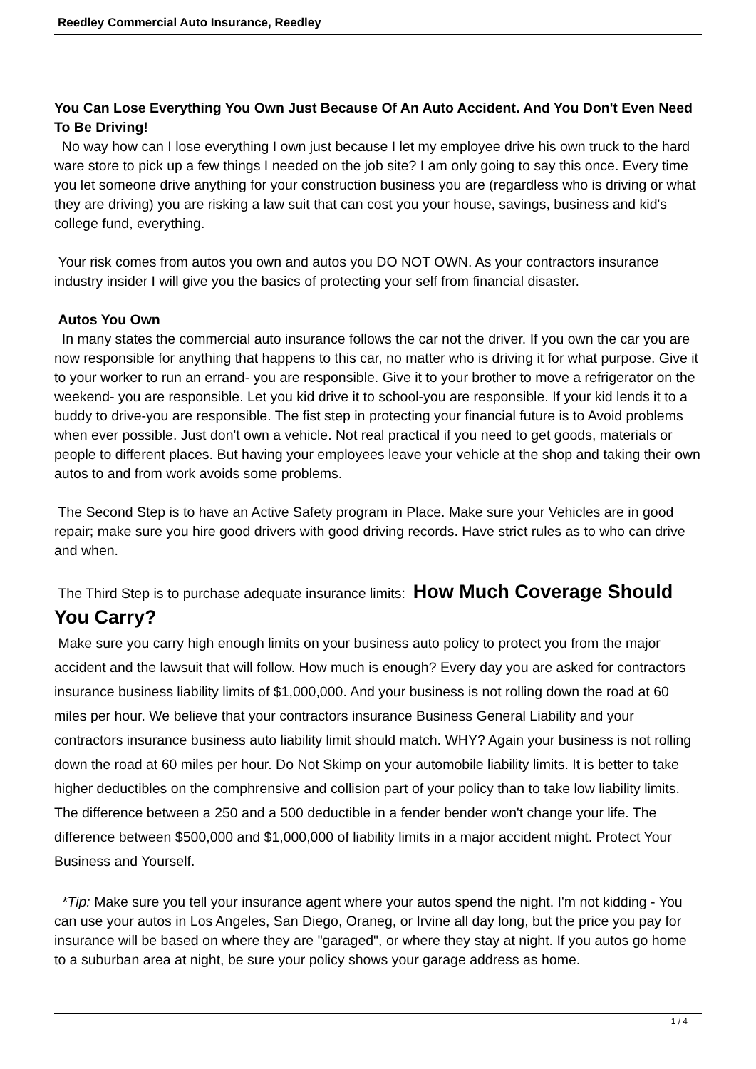Reedley Commercial Auto Insurance, Reedley
You Can Lose Everything You Own Just Because Of An Auto Accident. And You Don't Even Need To Be Driving!
No way how can I lose everything I own just because I let my employee drive his own truck to the hard ware store to pick up a few things I needed on the job site? I am only going to say this once. Every time you let someone drive anything for your construction business you are (regardless who is driving or what they are driving) you are risking a law suit that can cost you your house, savings, business and kid's college fund, everything.
Your risk comes from autos you own and autos you DO NOT OWN. As your contractors insurance industry insider I will give you the basics of protecting your self from financial disaster.
Autos You Own
In many states the commercial auto insurance follows the car not the driver. If you own the car you are now responsible for anything that happens to this car, no matter who is driving it for what purpose. Give it to your worker to run an errand- you are responsible. Give it to your brother to move a refrigerator on the weekend- you are responsible. Let you kid drive it to school-you are responsible. If your kid lends it to a buddy to drive-you are responsible. The fist step in protecting your financial future is to Avoid problems when ever possible. Just don't own a vehicle. Not real practical if you need to get goods, materials or people to different places. But having your employees leave your vehicle at the shop and taking their own autos to and from work avoids some problems.
The Second Step is to have an Active Safety program in Place. Make sure your Vehicles are in good repair; make sure you hire good drivers with good driving records. Have strict rules as to who can drive and when.
The Third Step is to purchase adequate insurance limits: How Much Coverage Should You Carry?
Make sure you carry high enough limits on your business auto policy to protect you from the major accident and the lawsuit that will follow. How much is enough? Every day you are asked for contractors insurance business liability limits of $1,000,000. And your business is not rolling down the road at 60 miles per hour. We believe that your contractors insurance Business General Liability and your contractors insurance business auto liability limit should match. WHY? Again your business is not rolling down the road at 60 miles per hour. Do Not Skimp on your automobile liability limits. It is better to take higher deductibles on the comphrensive and collision part of your policy than to take low liability limits. The difference between a 250 and a 500 deductible in a fender bender won't change your life. The difference between $500,000 and $1,000,000 of liability limits in a major accident might. Protect Your Business and Yourself.
*Tip: Make sure you tell your insurance agent where your autos spend the night. I'm not kidding - You can use your autos in Los Angeles, San Diego, Oraneg, or Irvine all day long, but the price you pay for insurance will be based on where they are "garaged", or where they stay at night. If you autos go home to a suburban area at night, be sure your policy shows your garage address as home.
1 / 4